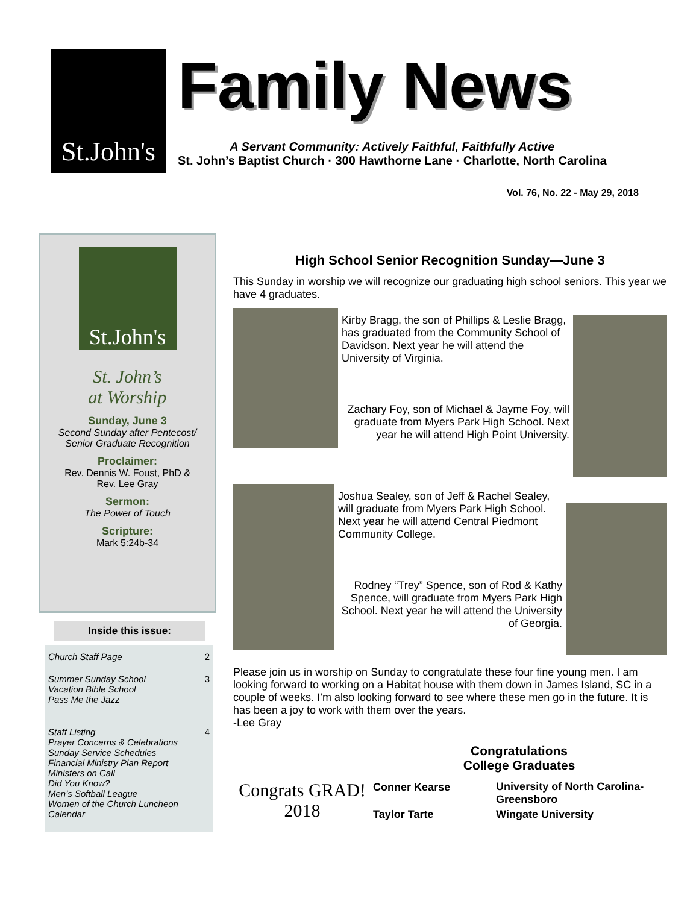St.John's
Family News
A Servant Community: Actively Faithful, Faithfully Active
St. John’s Baptist Church · 300 Hawthorne Lane · Charlotte, North Carolina
Vol. 76, No. 22 - May 29, 2018
St.John's
St. John’s
at Worship
Sunday, June 3
Second Sunday after Pentecost/
Senior Graduate Recognition
Proclaimer:
Rev. Dennis W. Foust, PhD &
Rev. Lee Gray
Sermon:
The Power of Touch
Scripture:
Mark 5:24b-34
Inside this issue:
| Church Staff Page | 2 |
| Summer Sunday School Vacation Bible School Pass Me the Jazz | 3 |
| Staff Listing Prayer Concerns & Celebrations Sunday Service Schedules Financial Ministry Plan Report Ministers on Call Did You Know? Men’s Softball League Women of the Church Luncheon Calendar | 4 |
High School Senior Recognition Sunday—June 3
This Sunday in worship we will recognize our graduating high school seniors. This year we have 4 graduates.
Kirby Bragg, the son of Phillips & Leslie Bragg, has graduated from the Community School of Davidson. Next year he will attend the University of Virginia.
Zachary Foy, son of Michael & Jayme Foy, will graduate from Myers Park High School. Next year he will attend High Point University.
Joshua Sealey, son of Jeff & Rachel Sealey, will graduate from Myers Park High School. Next year he will attend Central Piedmont Community College.
Rodney “Trey” Spence, son of Rod & Kathy Spence, will graduate from Myers Park High School. Next year he will attend the University of Georgia.
Please join us in worship on Sunday to congratulate these four fine young men. I am looking forward to working on a Habitat house with them down in James Island, SC in a couple of weeks. I’m also looking forward to see where these men go in the future. It is has been a joy to work with them over the years.
-Lee Gray
Congrats GRAD! 2018
Congratulations
College Graduates
| Conner Kearse | University of North Carolina-Greensboro |
| Taylor Tarte | Wingate University |